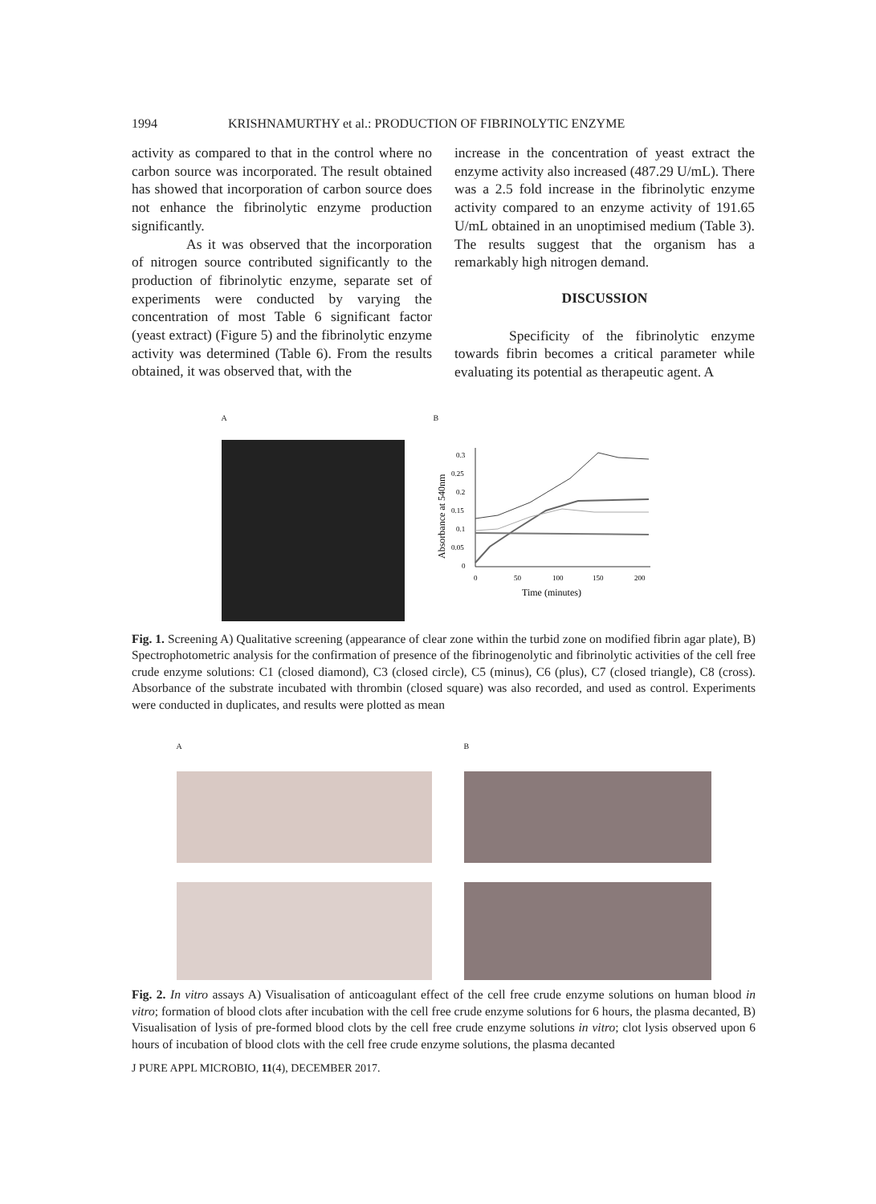1994 KRISHNAMURTHY et al.: PRODUCTION OF FIBRINOLYTIC ENZYME
activity as compared to that in the control where no carbon source was incorporated. The result obtained has showed that incorporation of carbon source does not enhance the fibrinolytic enzyme production significantly.
As it was observed that the incorporation of nitrogen source contributed significantly to the production of fibrinolytic enzyme, separate set of experiments were conducted by varying the concentration of most Table 6 significant factor (yeast extract) (Figure 5) and the fibrinolytic enzyme activity was determined (Table 6). From the results obtained, it was observed that, with the
increase in the concentration of yeast extract the enzyme activity also increased (487.29 U/mL). There was a 2.5 fold increase in the fibrinolytic enzyme activity compared to an enzyme activity of 191.65 U/mL obtained in an unoptimised medium (Table 3). The results suggest that the organism has a remarkably high nitrogen demand.
DISCUSSION
Specificity of the fibrinolytic enzyme towards fibrin becomes a critical parameter while evaluating its potential as therapeutic agent. A
A B
Absorbance at 540nm
0.3
0.25
0.2
0.15
0.1
0.05
0
0
50
100
150
200
Time (minutes)
Fig. 1. Screening A) Qualitative screening (appearance of clear zone within the turbid zone on modified fibrin agar plate), B) Spectrophotometric analysis for the confirmation of presence of the fibrinogenolytic and fibrinolytic activities of the cell free crude enzyme solutions: C1 (closed diamond), C3 (closed circle), C5 (minus), C6 (plus), C7 (closed triangle), C8 (cross). Absorbance of the substrate incubated with thrombin (closed square) was also recorded, and used as control. Experiments were conducted in duplicates, and results were plotted as mean
A B
Fig. 2. In vitro assays A) Visualisation of anticoagulant effect of the cell free crude enzyme solutions on human blood in vitro; formation of blood clots after incubation with the cell free crude enzyme solutions for 6 hours, the plasma decanted, B) Visualisation of lysis of pre-formed blood clots by the cell free crude enzyme solutions in vitro; clot lysis observed upon 6 hours of incubation of blood clots with the cell free crude enzyme solutions, the plasma decanted
J PURE APPL MICROBIO, 11(4), DECEMBER 2017.